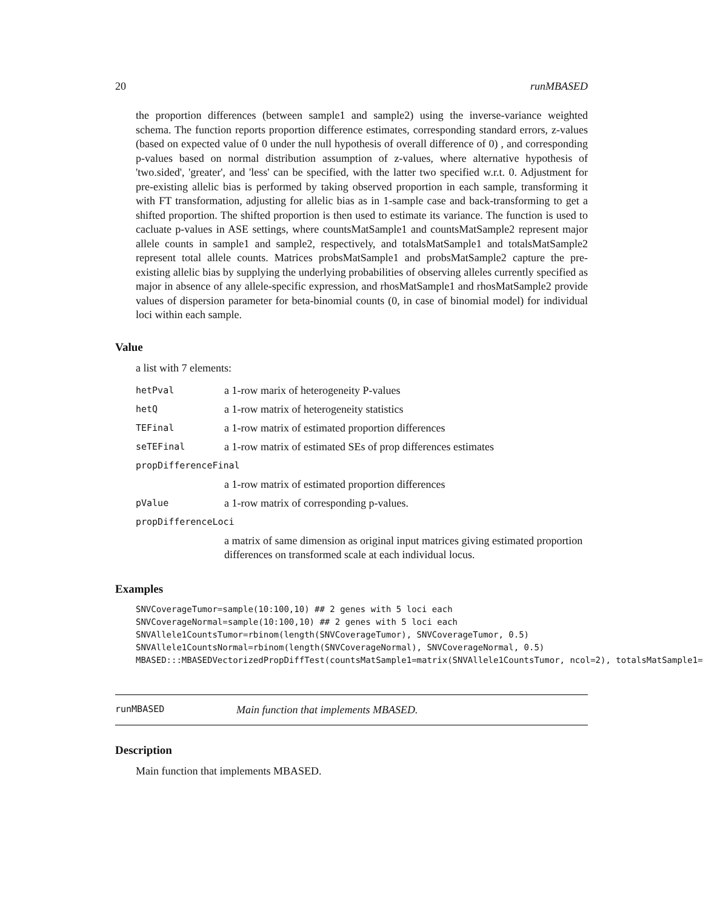20 runMBASED
the proportion differences (between sample1 and sample2) using the inverse-variance weighted schema. The function reports proportion difference estimates, corresponding standard errors, z-values (based on expected value of 0 under the null hypothesis of overall difference of 0) , and corresponding p-values based on normal distribution assumption of z-values, where alternative hypothesis of 'two.sided', 'greater', and 'less' can be specified, with the latter two specified w.r.t. 0. Adjustment for pre-existing allelic bias is performed by taking observed proportion in each sample, transforming it with FT transformation, adjusting for allelic bias as in 1-sample case and back-transforming to get a shifted proportion. The shifted proportion is then used to estimate its variance. The function is used to cacluate p-values in ASE settings, where countsMatSample1 and countsMatSample2 represent major allele counts in sample1 and sample2, respectively, and totalsMatSample1 and totalsMatSample2 represent total allele counts. Matrices probsMatSample1 and probsMatSample2 capture the pre-existing allelic bias by supplying the underlying probabilities of observing alleles currently specified as major in absence of any allele-specific expression, and rhosMatSample1 and rhosMatSample2 provide values of dispersion parameter for beta-binomial counts (0, in case of binomial model) for individual loci within each sample.
Value
a list with 7 elements:
| hetPval | a 1-row marix of heterogeneity P-values |
| hetQ | a 1-row matrix of heterogeneity statistics |
| TEFinal | a 1-row matrix of estimated proportion differences |
| seTEFinal | a 1-row matrix of estimated SEs of prop differences estimates |
| propDifferenceFinal | |
| | a 1-row matrix of estimated proportion differences |
| pValue | a 1-row matrix of corresponding p-values. |
| propDifferenceLoci | |
| | a matrix of same dimension as original input matrices giving estimated proportion differences on transformed scale at each individual locus. |
Examples
SNVCoverageTumor=sample(10:100,10) ## 2 genes with 5 loci each
SNVCoverageNormal=sample(10:100,10) ## 2 genes with 5 loci each
SNVAllele1CountsTumor=rbinom(length(SNVCoverageTumor), SNVCoverageTumor, 0.5)
SNVAllele1CountsNormal=rbinom(length(SNVCoverageNormal), SNVCoverageNormal, 0.5)
MBASED:::MBASEDVectorizedPropDiffTest(countsMatSample1=matrix(SNVAllele1CountsTumor, ncol=2), totalsMatSample1=
runMBASED Main function that implements MBASED.
Description
Main function that implements MBASED.